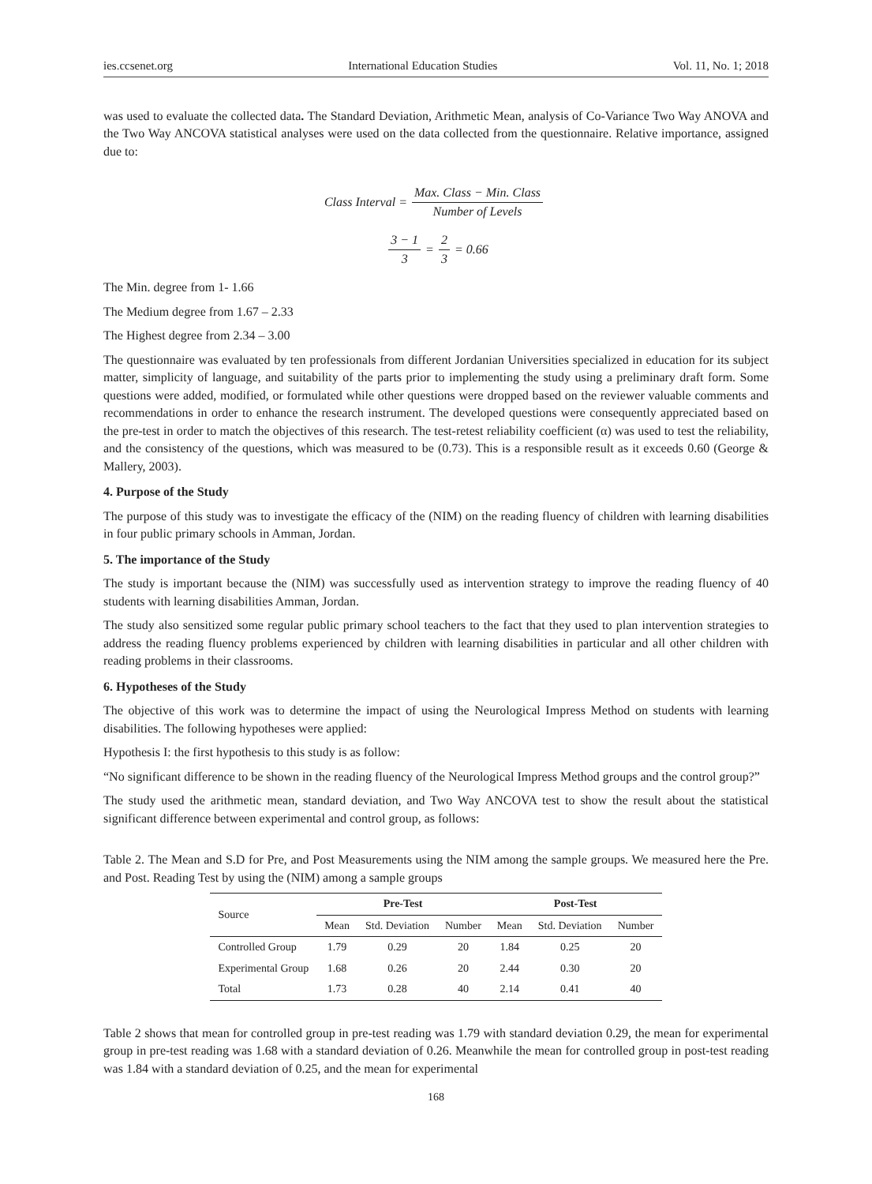ies.ccsenet.org International Education Studies Vol. 11, No. 1; 2018
was used to evaluate the collected data. The Standard Deviation, Arithmetic Mean, analysis of Co-Variance Two Way ANOVA and the Two Way ANCOVA statistical analyses were used on the data collected from the questionnaire. Relative importance, assigned due to:
Class Interval = Max. Class − Min. Class Number of Levels
3 − 1 3 = 2 3 = 0.66
The Min. degree from 1- 1.66
The Medium degree from 1.67 – 2.33
The Highest degree from 2.34 – 3.00
The questionnaire was evaluated by ten professionals from different Jordanian Universities specialized in education for its subject matter, simplicity of language, and suitability of the parts prior to implementing the study using a preliminary draft form. Some questions were added, modified, or formulated while other questions were dropped based on the reviewer valuable comments and recommendations in order to enhance the research instrument. The developed questions were consequently appreciated based on the pre-test in order to match the objectives of this research. The test-retest reliability coefficient (α) was used to test the reliability, and the consistency of the questions, which was measured to be (0.73). This is a responsible result as it exceeds 0.60 (George & Mallery, 2003).
4. Purpose of the Study
The purpose of this study was to investigate the efficacy of the (NIM) on the reading fluency of children with learning disabilities in four public primary schools in Amman, Jordan.
5. The importance of the Study
The study is important because the (NIM) was successfully used as intervention strategy to improve the reading fluency of 40 students with learning disabilities Amman, Jordan.
The study also sensitized some regular public primary school teachers to the fact that they used to plan intervention strategies to address the reading fluency problems experienced by children with learning disabilities in particular and all other children with reading problems in their classrooms.
6. Hypotheses of the Study
The objective of this work was to determine the impact of using the Neurological Impress Method on students with learning disabilities. The following hypotheses were applied:
Hypothesis I: the first hypothesis to this study is as follow:
“No significant difference to be shown in the reading fluency of the Neurological Impress Method groups and the control group?”
The study used the arithmetic mean, standard deviation, and Two Way ANCOVA test to show the result about the statistical significant difference between experimental and control group, as follows:
Table 2. The Mean and S.D for Pre, and Post Measurements using the NIM among the sample groups. We measured here the Pre. and Post. Reading Test by using the (NIM) among a sample groups
| Source | Pre-Test | | | Post-Test | | |
| --- | --- | --- | --- | --- | --- | --- |
| | Mean | Std. Deviation | Number | Mean | Std. Deviation | Number |
| Controlled Group | 1.79 | 0.29 | 20 | 1.84 | 0.25 | 20 |
| Experimental Group | 1.68 | 0.26 | 20 | 2.44 | 0.30 | 20 |
| Total | 1.73 | 0.28 | 40 | 2.14 | 0.41 | 40 |
Table 2 shows that mean for controlled group in pre-test reading was 1.79 with standard deviation 0.29, the mean for experimental group in pre-test reading was 1.68 with a standard deviation of 0.26. Meanwhile the mean for controlled group in post-test reading was 1.84 with a standard deviation of 0.25, and the mean for experimental
168